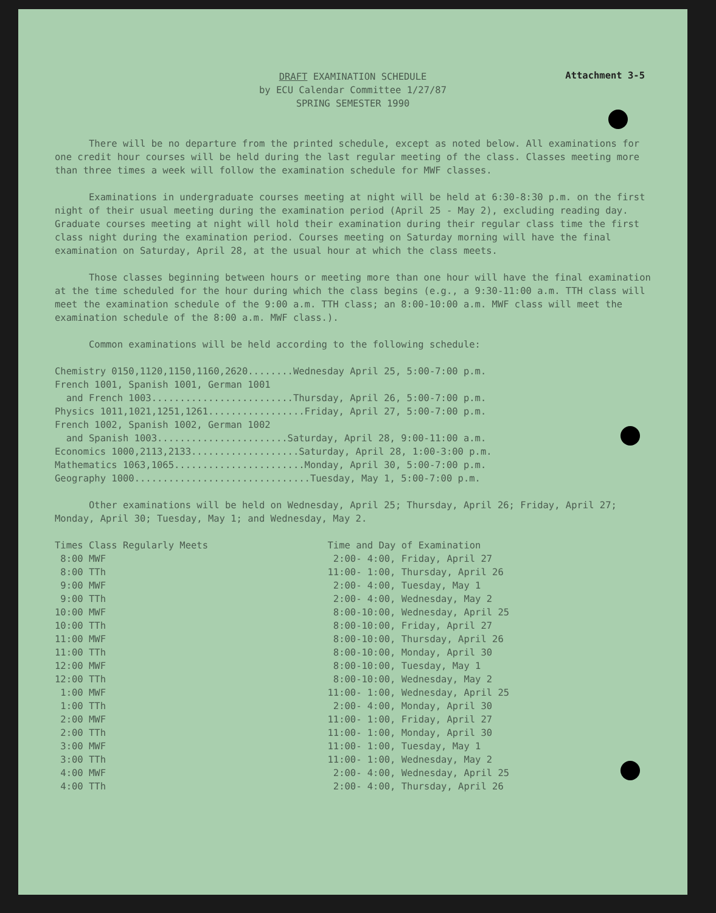DRAFT EXAMINATION SCHEDULE
by ECU Calendar Committee 1/27/87
SPRING SEMESTER 1990
Attachment 3-5
There will be no departure from the printed schedule, except as noted below. All examinations for one credit hour courses will be held during the last regular meeting of the class. Classes meeting more than three times a week will follow the examination schedule for MWF classes.
Examinations in undergraduate courses meeting at night will be held at 6:30-8:30 p.m. on the first night of their usual meeting during the examination period (April 25 - May 2), excluding reading day. Graduate courses meeting at night will hold their examination during their regular class time the first class night during the examination period. Courses meeting on Saturday morning will have the final examination on Saturday, April 28, at the usual hour at which the class meets.
Those classes beginning between hours or meeting more than one hour will have the final examination at the time scheduled for the hour during which the class begins (e.g., a 9:30-11:00 a.m. TTH class will meet the examination schedule of the 9:00 a.m. TTH class; an 8:00-10:00 a.m. MWF class will meet the examination schedule of the 8:00 a.m. MWF class.).
Common examinations will be held according to the following schedule:
Chemistry 0150,1120,1150,1160,2620........Wednesday April 25, 5:00-7:00 p.m. French 1001, Spanish 1001, German 1001 and French 1003.........................Thursday, April 26, 5:00-7:00 p.m. Physics 1011,1021,1251,1261.................Friday, April 27, 5:00-7:00 p.m. French 1002, Spanish 1002, German 1002 and Spanish 1003.......................Saturday, April 28, 9:00-11:00 a.m. Economics 1000,2113,2133...................Saturday, April 28, 1:00-3:00 p.m. Mathematics 1063,1065.......................Monday, April 30, 5:00-7:00 p.m. Geography 1000...............................Tuesday, May 1, 5:00-7:00 p.m.
Other examinations will be held on Wednesday, April 25; Thursday, April 26; Friday, April 27; Monday, April 30; Tuesday, May 1; and Wednesday, May 2.
| Times Class Regularly Meets | Time and Day of Examination |
| --- | --- |
| 8:00 MWF | 2:00- 4:00, Friday, April 27 |
| 8:00 TTh | 11:00- 1:00, Thursday, April 26 |
| 9:00 MWF | 2:00- 4:00, Tuesday, May 1 |
| 9:00 TTh | 2:00- 4:00, Wednesday, May 2 |
| 10:00 MWF | 8:00-10:00, Wednesday, April 25 |
| 10:00 TTh | 8:00-10:00, Friday, April 27 |
| 11:00 MWF | 8:00-10:00, Thursday, April 26 |
| 11:00 TTh | 8:00-10:00, Monday, April 30 |
| 12:00 MWF | 8:00-10:00, Tuesday, May 1 |
| 12:00 TTh | 8:00-10:00, Wednesday, May 2 |
| 1:00 MWF | 11:00- 1:00, Wednesday, April 25 |
| 1:00 TTh | 2:00- 4:00, Monday, April 30 |
| 2:00 MWF | 11:00- 1:00, Friday, April 27 |
| 2:00 TTh | 11:00- 1:00, Monday, April 30 |
| 3:00 MWF | 11:00- 1:00, Tuesday, May 1 |
| 3:00 TTh | 11:00- 1:00, Wednesday, May 2 |
| 4:00 MWF | 2:00- 4:00, Wednesday, April 25 |
| 4:00 TTh | 2:00- 4:00, Thursday, April 26 |